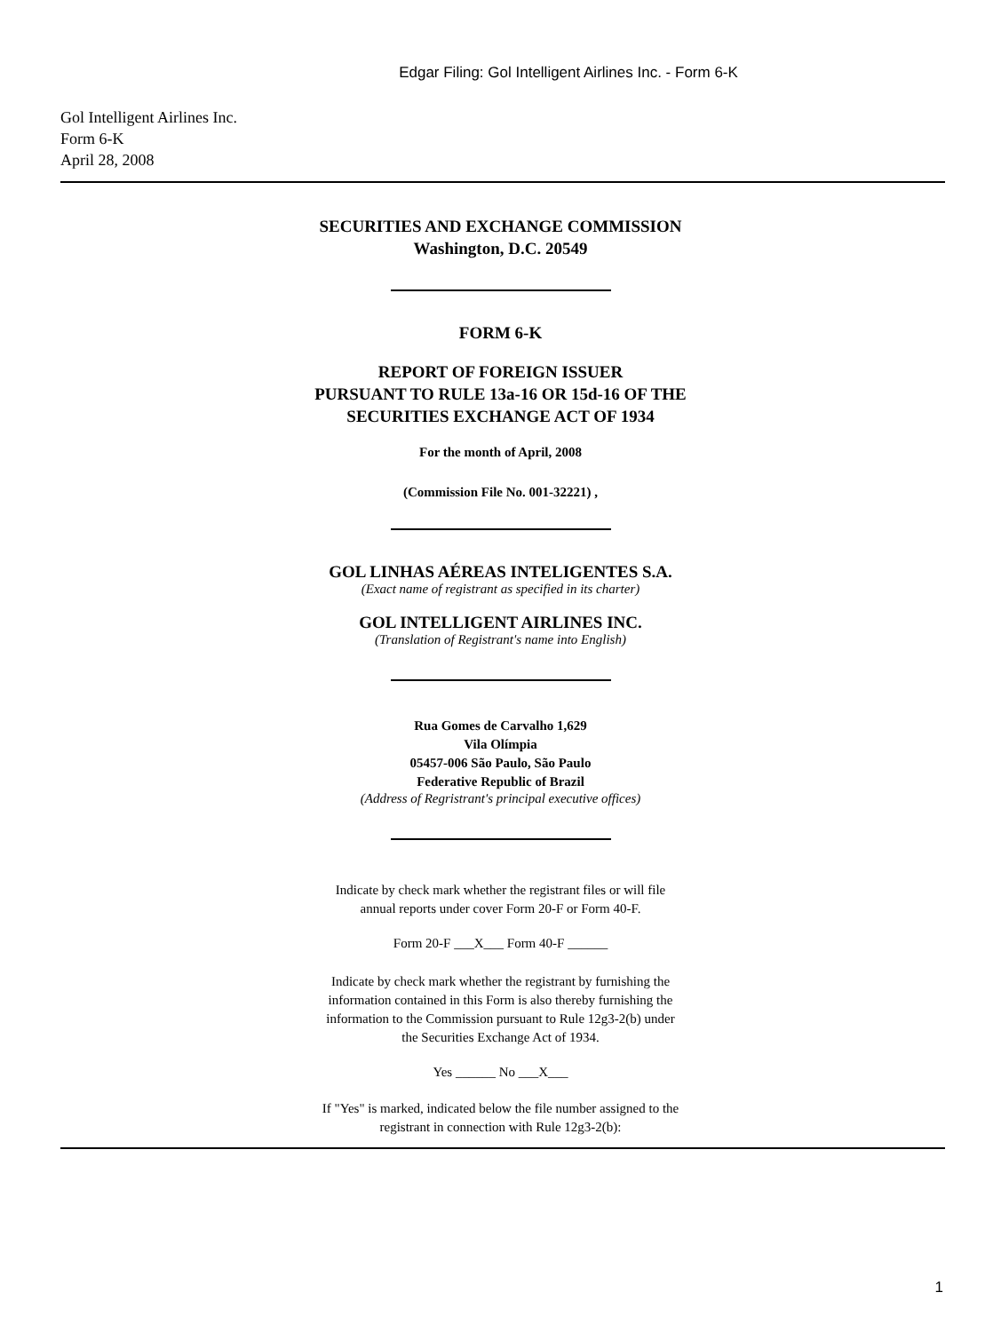Edgar Filing: Gol Intelligent Airlines Inc. - Form 6-K
Gol Intelligent Airlines Inc.
Form 6-K
April 28, 2008
SECURITIES AND EXCHANGE COMMISSION
Washington, D.C. 20549
FORM 6-K
REPORT OF FOREIGN ISSUER
PURSUANT TO RULE 13a-16 OR 15d-16 OF THE
SECURITIES EXCHANGE ACT OF 1934
For the month of April, 2008
(Commission File No. 001-32221) ,
GOL LINHAS AÉREAS INTELIGENTES S.A.
(Exact name of registrant as specified in its charter)
GOL INTELLIGENT AIRLINES INC.
(Translation of Registrant's name into English)
Rua Gomes de Carvalho 1,629
Vila Olímpia
05457-006 São Paulo, São Paulo
Federative Republic of Brazil
(Address of Regristrant's principal executive offices)
Indicate by check mark whether the registrant files or will file
annual reports under cover Form 20-F or Form 40-F.
Form 20-F ___X___ Form 40-F ______
Indicate by check mark whether the registrant by furnishing the
information contained in this Form is also thereby furnishing the
information to the Commission pursuant to Rule 12g3-2(b) under
the Securities Exchange Act of 1934.
Yes ______ No ___X___
If "Yes" is marked, indicated below the file number assigned to the
registrant in connection with Rule 12g3-2(b):
1